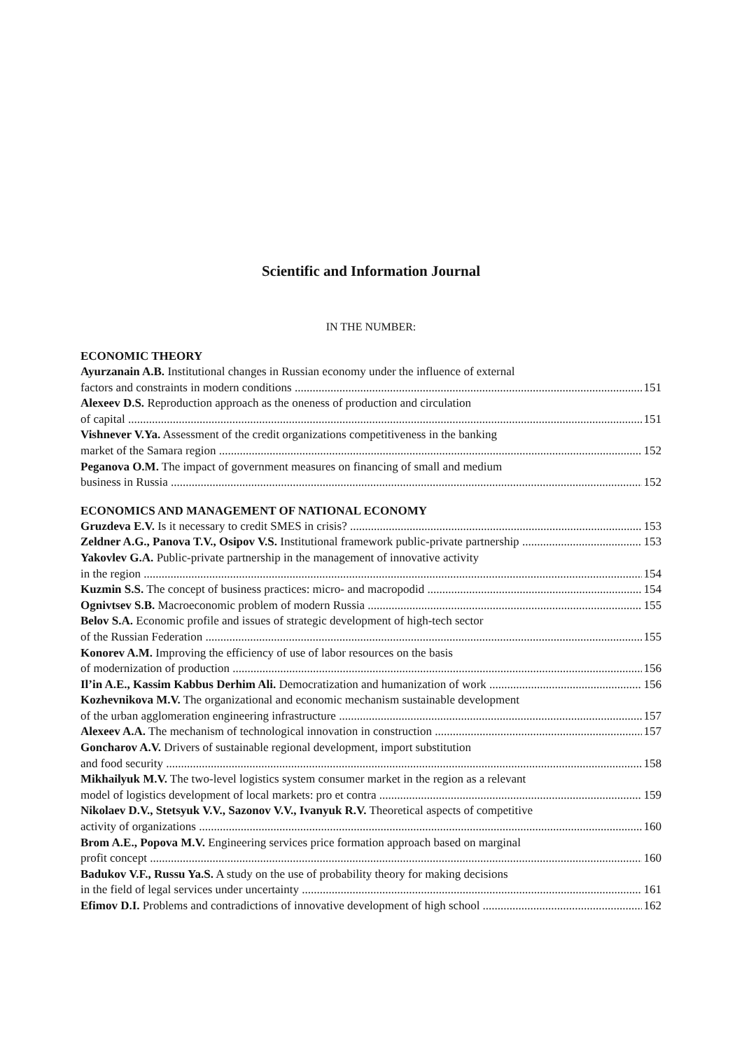Scientific and Information Journal
IN THE NUMBER:
ECONOMIC THEORY
Ayurzanain A.B. Institutional changes in Russian economy under the influence of external
factors and constraints in modern conditions 151
Alexeev D.S. Reproduction approach as the oneness of production and circulation
of capital 151
Vishnever V.Ya. Assessment of the credit organizations competitiveness in the banking
market of the Samara region 152
Peganova O.M. The impact of government measures on financing of small and medium
business in Russia 152
ECONOMICS AND MANAGEMENT OF NATIONAL ECONOMY
Gruzdeva E.V. Is it necessary to credit SMES in crisis? 153
Zeldner A.G., Panova T.V., Osipov V.S. Institutional framework public-private partnership 153
Yakovlev G.A. Public-private partnership in the management of innovative activity
in the region 154
Kuzmin S.S. The concept of business practices: micro- and macropodid 154
Ognivtsev S.B. Macroeconomic problem of modern Russia 155
Belov S.A. Economic profile and issues of strategic development of high-tech sector
of the Russian Federation 155
Konorev A.M. Improving the efficiency of use of labor resources on the basis
of modernization of production 156
Il’in A.E., Kassim Kabbus Derhim Ali. Democratization and humanization of work 156
Kozhevnikova M.V. The organizational and economic mechanism sustainable development
of the urban agglomeration engineering infrastructure 157
Alexeev A.A. The mechanism of technological innovation in construction 157
Goncharov A.V. Drivers of sustainable regional development, import substitution
and food security 158
Mikhailyuk M.V. The two-level logistics system consumer market in the region as a relevant
model of logistics development of local markets: pro et contra 159
Nikolaev D.V., Stetsyuk V.V., Sazonov V.V., Ivanyuk R.V. Theoretical aspects of competitive
activity of organizations 160
Brom A.E., Popova M.V. Engineering services price formation approach based on marginal
profit concept 160
Badukov V.F., Russu Ya.S. A study on the use of probability theory for making decisions
in the field of legal services under uncertainty 161
Efimov D.I. Problems and contradictions of innovative development of high school 162